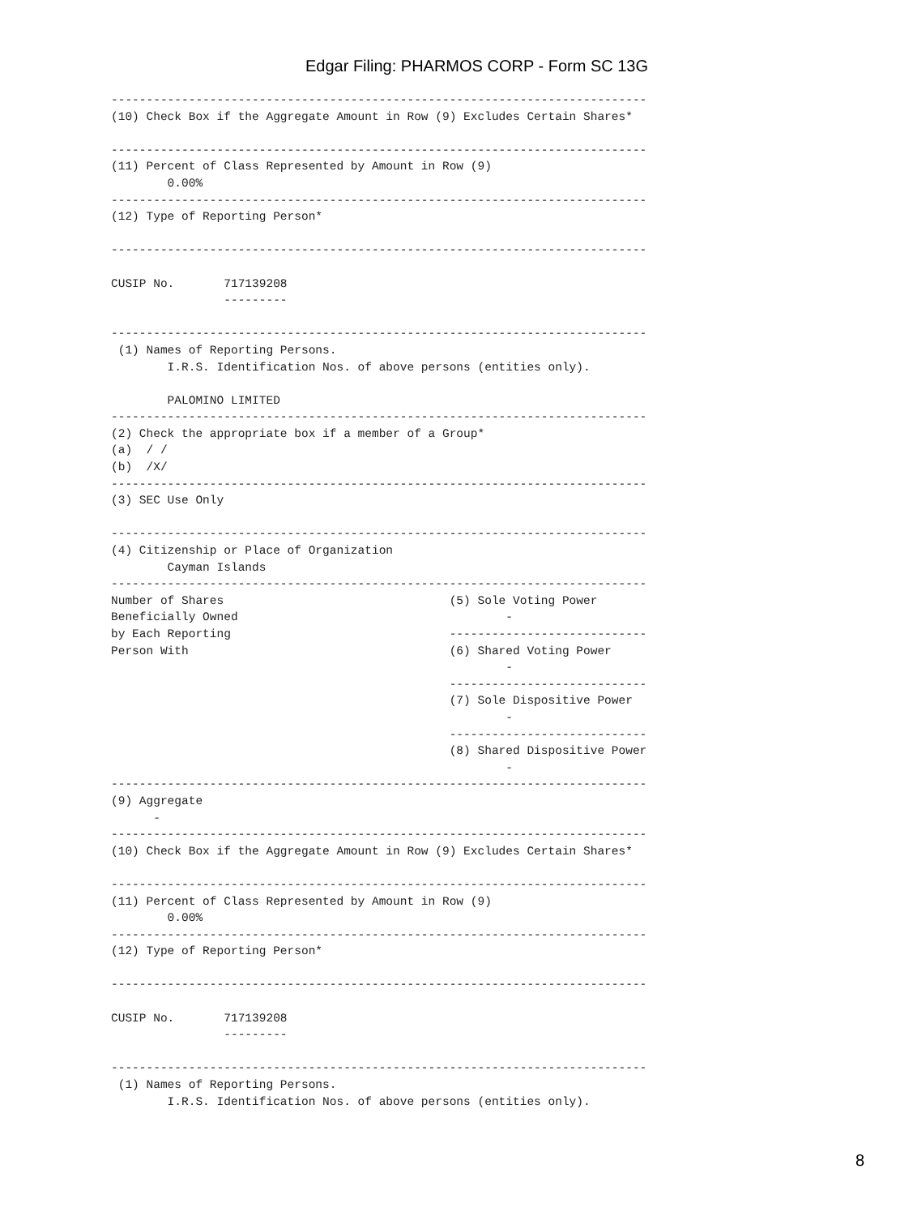Edgar Filing: PHARMOS CORP - Form SC 13G
----------------------------------------------------------------------------
(10) Check Box if the Aggregate Amount in Row (9) Excludes Certain Shares*

----------------------------------------------------------------------------
(11) Percent of Class Represented by Amount in Row (9)
        0.00%
----------------------------------------------------------------------------
(12) Type of Reporting Person*

----------------------------------------------------------------------------

CUSIP No.       717139208
                ---------

----------------------------------------------------------------------------
 (1) Names of Reporting Persons.
        I.R.S. Identification Nos. of above persons (entities only).

        PALOMINO LIMITED
----------------------------------------------------------------------------
(2) Check the appropriate box if a member of a Group*
(a)  / /
(b)  /X/
----------------------------------------------------------------------------
(3) SEC Use Only

----------------------------------------------------------------------------
(4) Citizenship or Place of Organization
        Cayman Islands
----------------------------------------------------------------------------
Number of Shares                                (5) Sole Voting Power
Beneficially Owned                                      -
by Each Reporting                               ----------------------------
Person With                                     (6) Shared Voting Power
                                                        -
                                                ----------------------------
                                                (7) Sole Dispositive Power
                                                        -
                                                ----------------------------
                                                (8) Shared Dispositive Power
                                                        -
----------------------------------------------------------------------------
(9) Aggregate
      -
----------------------------------------------------------------------------
(10) Check Box if the Aggregate Amount in Row (9) Excludes Certain Shares*

----------------------------------------------------------------------------
(11) Percent of Class Represented by Amount in Row (9)
        0.00%
----------------------------------------------------------------------------
(12) Type of Reporting Person*

----------------------------------------------------------------------------

CUSIP No.       717139208
                ---------

----------------------------------------------------------------------------
 (1) Names of Reporting Persons.
        I.R.S. Identification Nos. of above persons (entities only).
8